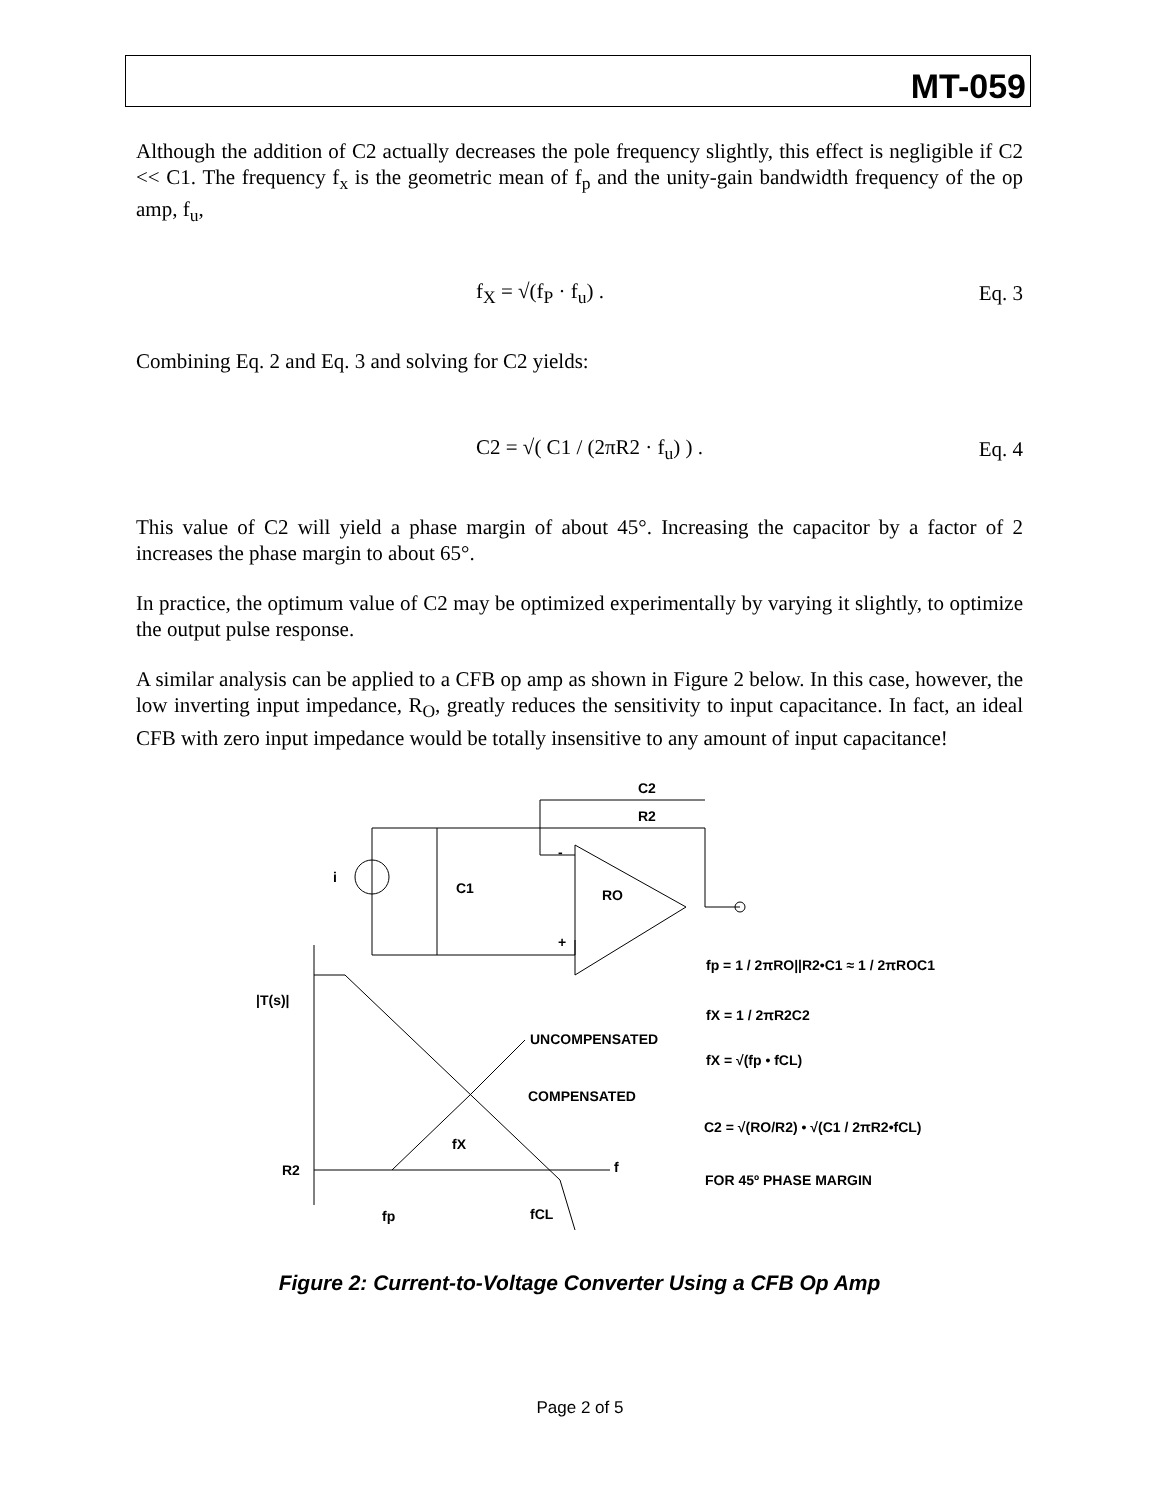MT-059
Although the addition of C2 actually decreases the pole frequency slightly, this effect is negligible if C2 << C1. The frequency f<sub>x</sub> is the geometric mean of f<sub>p</sub> and the unity-gain bandwidth frequency of the op amp, f<sub>u</sub>,
f<sub>X</sub> = √(f<sub>P</sub> · f<sub>u</sub>) . Eq. 3
Combining Eq. 2 and Eq. 3 and solving for C2 yields:
C2 = √( C1 / (2πR2 · f<sub>u</sub>) ) . Eq. 4
This value of C2 will yield a phase margin of about 45°. Increasing the capacitor by a factor of 2 increases the phase margin to about 65°.
In practice, the optimum value of C2 may be optimized experimentally by varying it slightly, to optimize the output pulse response.
A similar analysis can be applied to a CFB op amp as shown in Figure 2 below. In this case, however, the low inverting input impedance, R<sub>O</sub>, greatly reduces the sensitivity to input capacitance. In fact, an ideal CFB with zero input impedance would be totally insensitive to any amount of input capacitance!
C2
R2
i
C1
RO
-
+
|T(s)|
UNCOMPENSATED
COMPENSATED
R2
f
fX
fp
fCL
fp = 1 / 2πRO||R2•C1 ≈ 1 / 2πROC1
fX = 1 / 2πR2C2
fX = √(fp • fCL)
C2 = √(RO/R2) • √(C1 / 2πR2•fCL)
FOR 45º PHASE MARGIN
Figure 2: Current-to-Voltage Converter Using a CFB Op Amp
Page 2 of 5